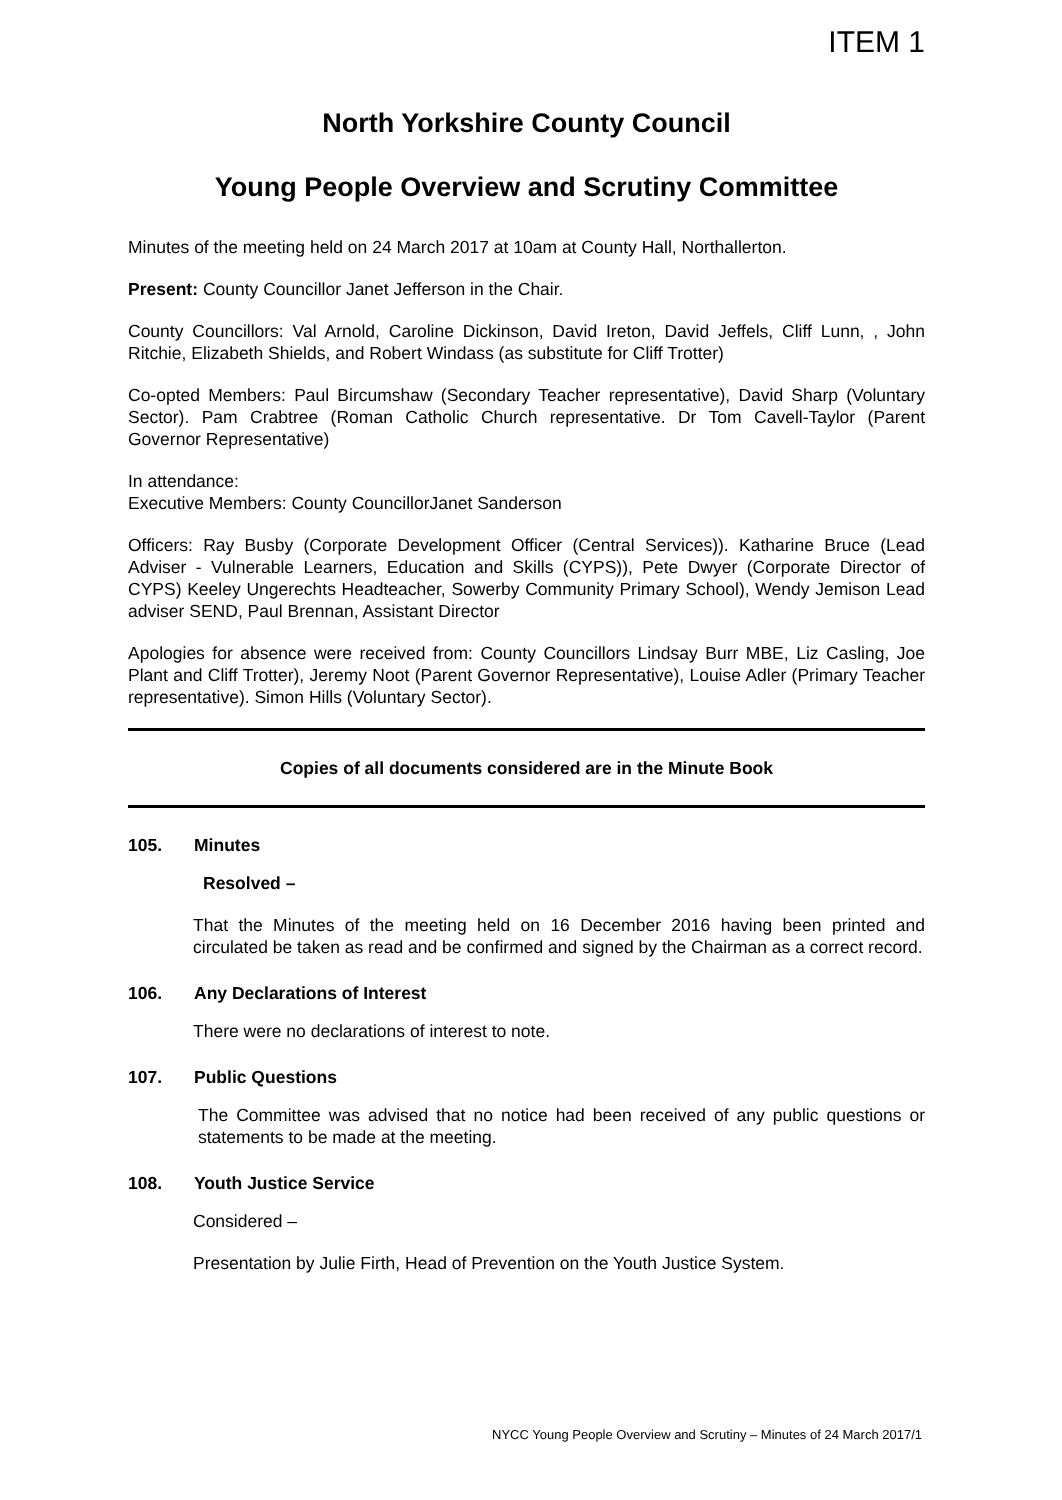ITEM 1
North Yorkshire County Council
Young People Overview and Scrutiny Committee
Minutes of the meeting held on 24 March 2017 at 10am at County Hall, Northallerton.
Present: County Councillor Janet Jefferson in the Chair.
County Councillors: Val Arnold, Caroline Dickinson, David Ireton, David Jeffels, Cliff Lunn, , John Ritchie, Elizabeth Shields, and Robert Windass (as substitute for Cliff Trotter)
Co-opted Members: Paul Bircumshaw (Secondary Teacher representative), David Sharp (Voluntary Sector). Pam Crabtree (Roman Catholic Church representative. Dr Tom Cavell-Taylor (Parent Governor Representative)
In attendance:
Executive Members: County CouncillorJanet Sanderson
Officers: Ray Busby (Corporate Development Officer (Central Services)). Katharine Bruce (Lead Adviser - Vulnerable Learners, Education and Skills (CYPS)), Pete Dwyer (Corporate Director of CYPS) Keeley Ungerechts Headteacher, Sowerby Community Primary School), Wendy Jemison Lead adviser SEND, Paul Brennan, Assistant Director
Apologies for absence were received from: County Councillors Lindsay Burr MBE, Liz Casling, Joe Plant and Cliff Trotter), Jeremy Noot (Parent Governor Representative), Louise Adler (Primary Teacher representative). Simon Hills (Voluntary Sector).
Copies of all documents considered are in the Minute Book
105. Minutes
Resolved –
That the Minutes of the meeting held on 16 December 2016 having been printed and circulated be taken as read and be confirmed and signed by the Chairman as a correct record.
106. Any Declarations of Interest
There were no declarations of interest to note.
107. Public Questions
The Committee was advised that no notice had been received of any public questions or statements to be made at the meeting.
108. Youth Justice Service
Considered –
Presentation by Julie Firth, Head of Prevention on the Youth Justice System.
NYCC Young People Overview and Scrutiny – Minutes of 24 March 2017/1